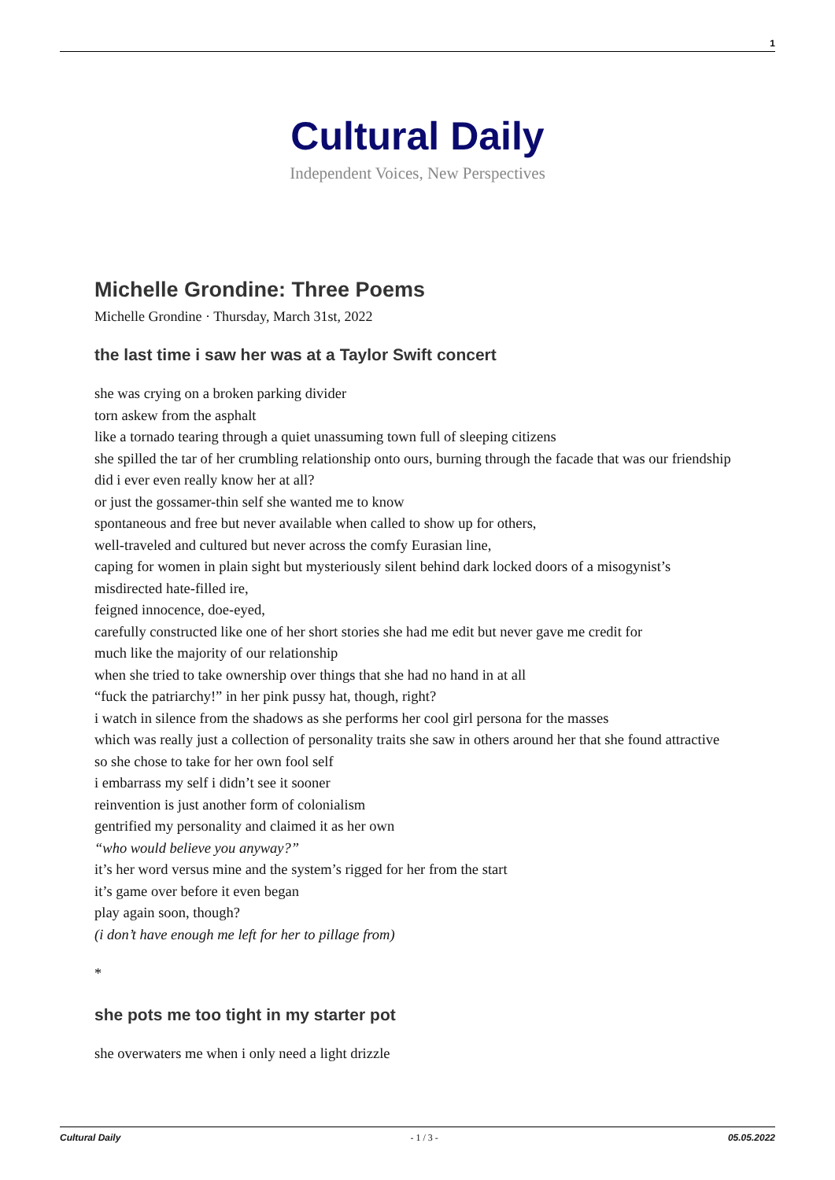1
Cultural Daily
Independent Voices, New Perspectives
Michelle Grondine: Three Poems
Michelle Grondine · Thursday, March 31st, 2022
the last time i saw her was at a Taylor Swift concert
she was crying on a broken parking divider
torn askew from the asphalt
like a tornado tearing through a quiet unassuming town full of sleeping citizens
she spilled the tar of her crumbling relationship onto ours, burning through the facade that was our friendship
did i ever even really know her at all?
or just the gossamer-thin self she wanted me to know
spontaneous and free but never available when called to show up for others,
well-traveled and cultured but never across the comfy Eurasian line,
caping for women in plain sight but mysteriously silent behind dark locked doors of a misogynist’s misdirected hate-filled ire,
feigned innocence, doe-eyed,
carefully constructed like one of her short stories she had me edit but never gave me credit for
much like the majority of our relationship
when she tried to take ownership over things that she had no hand in at all
“fuck the patriarchy!” in her pink pussy hat, though, right?
i watch in silence from the shadows as she performs her cool girl persona for the masses
which was really just a collection of personality traits she saw in others around her that she found attractive
so she chose to take for her own fool self
i embarrass my self i didn’t see it sooner
reinvention is just another form of colonialism
gentrified my personality and claimed it as her own
“who would believe you anyway?”
it’s her word versus mine and the system’s rigged for her from the start
it’s game over before it even began
play again soon, though?
(i don’t have enough me left for her to pillage from)
*
she pots me too tight in my starter pot
she overwaters me when i only need a light drizzle
Cultural Daily - 1 / 3 - 05.05.2022